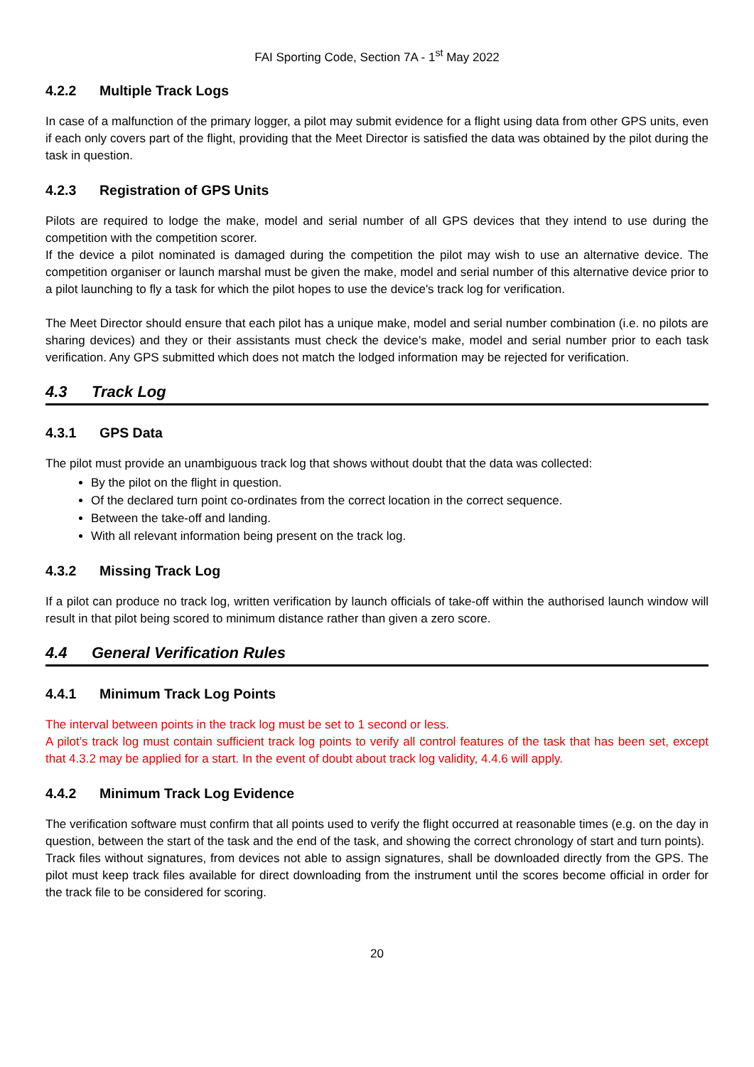FAI Sporting Code, Section 7A - 1<sup>st</sup> May 2022
4.2.2 Multiple Track Logs
In case of a malfunction of the primary logger, a pilot may submit evidence for a flight using data from other GPS units, even if each only covers part of the flight, providing that the Meet Director is satisfied the data was obtained by the pilot during the task in question.
4.2.3 Registration of GPS Units
Pilots are required to lodge the make, model and serial number of all GPS devices that they intend to use during the competition with the competition scorer.
If the device a pilot nominated is damaged during the competition the pilot may wish to use an alternative device. The competition organiser or launch marshal must be given the make, model and serial number of this alternative device prior to a pilot launching to fly a task for which the pilot hopes to use the device's track log for verification.
The Meet Director should ensure that each pilot has a unique make, model and serial number combination (i.e. no pilots are sharing devices) and they or their assistants must check the device's make, model and serial number prior to each task verification. Any GPS submitted which does not match the lodged information may be rejected for verification.
4.3 Track Log
4.3.1 GPS Data
The pilot must provide an unambiguous track log that shows without doubt that the data was collected:
By the pilot on the flight in question.
Of the declared turn point co-ordinates from the correct location in the correct sequence.
Between the take-off and landing.
With all relevant information being present on the track log.
4.3.2 Missing Track Log
If a pilot can produce no track log, written verification by launch officials of take-off within the authorised launch window will result in that pilot being scored to minimum distance rather than given a zero score.
4.4 General Verification Rules
4.4.1 Minimum Track Log Points
The interval between points in the track log must be set to 1 second or less.
A pilot’s track log must contain sufficient track log points to verify all control features of the task that has been set, except that 4.3.2 may be applied for a start. In the event of doubt about track log validity, 4.4.6 will apply.
4.4.2 Minimum Track Log Evidence
The verification software must confirm that all points used to verify the flight occurred at reasonable times (e.g. on the day in question, between the start of the task and the end of the task, and showing the correct chronology of start and turn points).
Track files without signatures, from devices not able to assign signatures, shall be downloaded directly from the GPS. The pilot must keep track files available for direct downloading from the instrument until the scores become official in order for the track file to be considered for scoring.
20